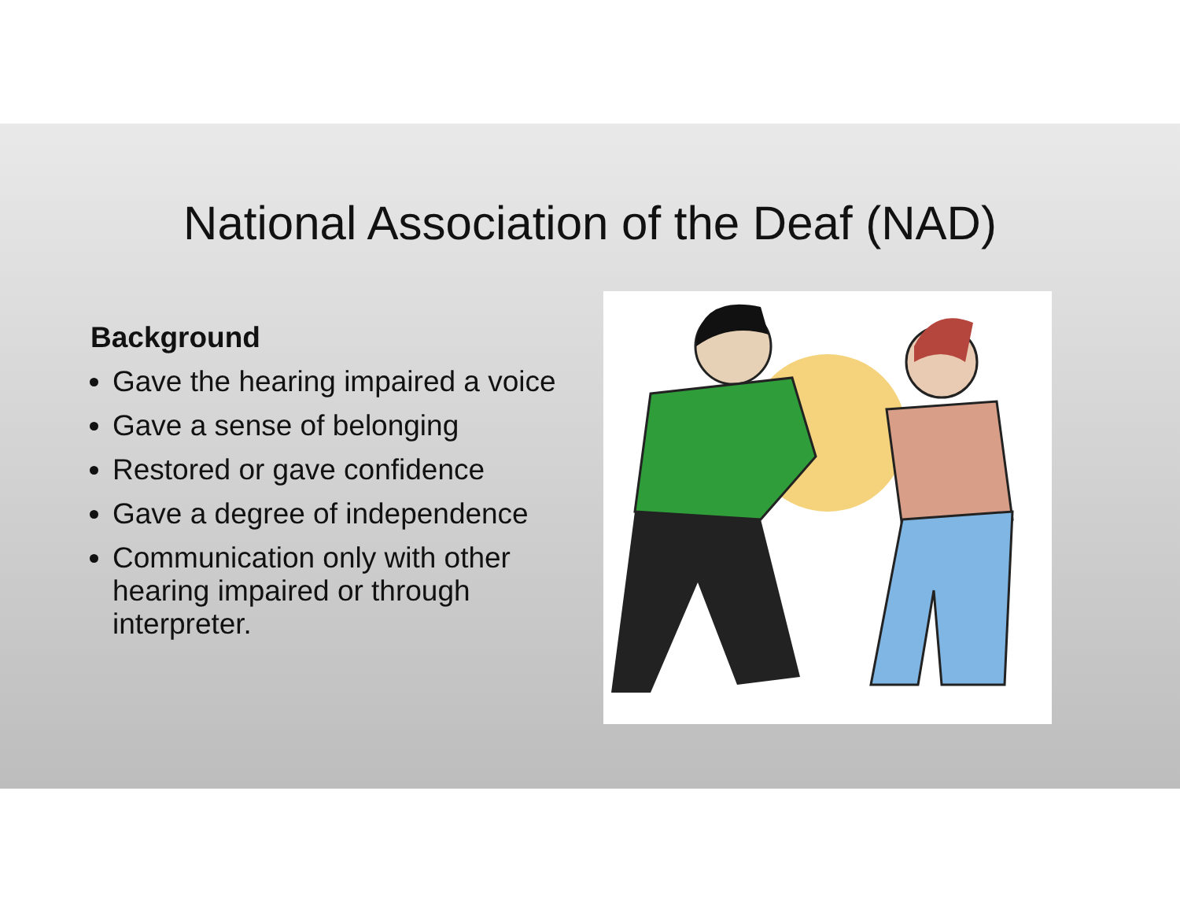National Association of the Deaf (NAD)
Background
Gave the hearing impaired a voice
Gave a sense of belonging
Restored or gave confidence
Gave a degree of independence
Communication only with other hearing impaired or through interpreter.